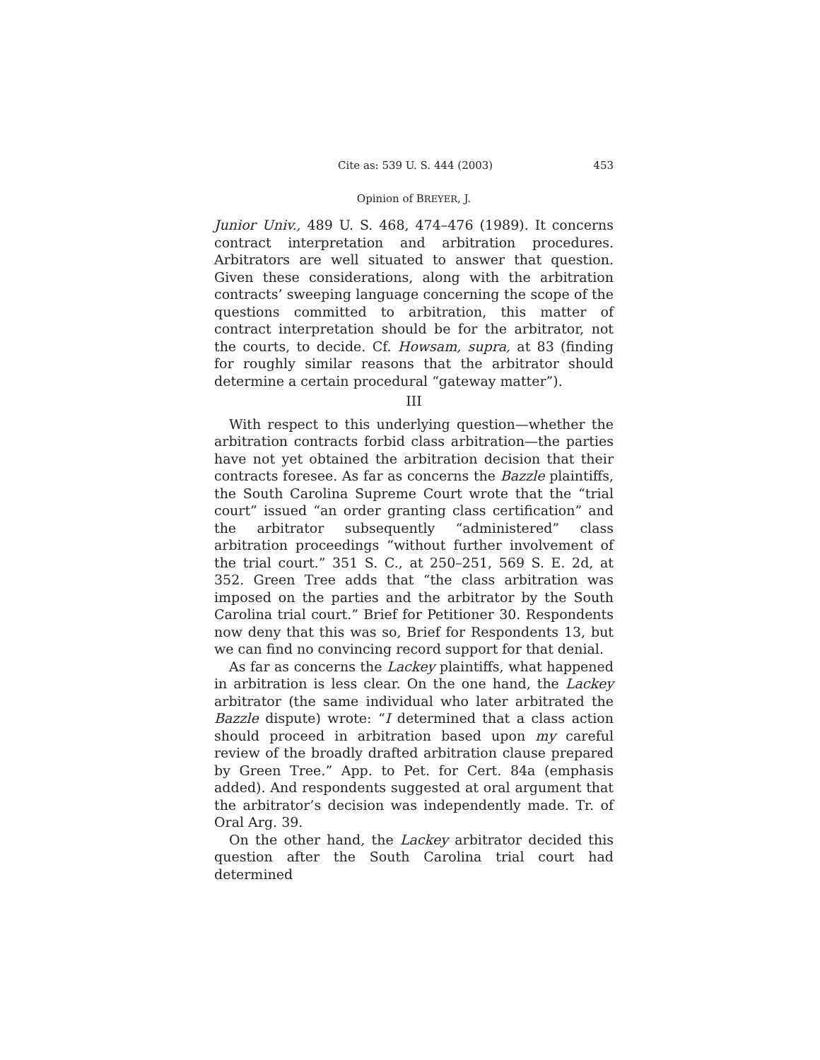Cite as: 539 U. S. 444 (2003) 453
Opinion of BREYER, J.
Junior Univ., 489 U. S. 468, 474–476 (1989). It concerns contract interpretation and arbitration procedures. Arbitrators are well situated to answer that question. Given these considerations, along with the arbitration contracts’ sweeping language concerning the scope of the questions committed to arbitration, this matter of contract interpretation should be for the arbitrator, not the courts, to decide. Cf. Howsam, supra, at 83 (finding for roughly similar reasons that the arbitrator should determine a certain procedural “gateway matter”).
III
With respect to this underlying question—whether the arbitration contracts forbid class arbitration—the parties have not yet obtained the arbitration decision that their contracts foresee. As far as concerns the Bazzle plaintiffs, the South Carolina Supreme Court wrote that the “trial court” issued “an order granting class certification” and the arbitrator subsequently “administered” class arbitration proceedings “without further involvement of the trial court.” 351 S. C., at 250–251, 569 S. E. 2d, at 352. Green Tree adds that “the class arbitration was imposed on the parties and the arbitrator by the South Carolina trial court.” Brief for Petitioner 30. Respondents now deny that this was so, Brief for Respondents 13, but we can find no convincing record support for that denial.
As far as concerns the Lackey plaintiffs, what happened in arbitration is less clear. On the one hand, the Lackey arbitrator (the same individual who later arbitrated the Bazzle dispute) wrote: “I determined that a class action should proceed in arbitration based upon my careful review of the broadly drafted arbitration clause prepared by Green Tree.” App. to Pet. for Cert. 84a (emphasis added). And respondents suggested at oral argument that the arbitrator’s decision was independently made. Tr. of Oral Arg. 39.
On the other hand, the Lackey arbitrator decided this question after the South Carolina trial court had determined